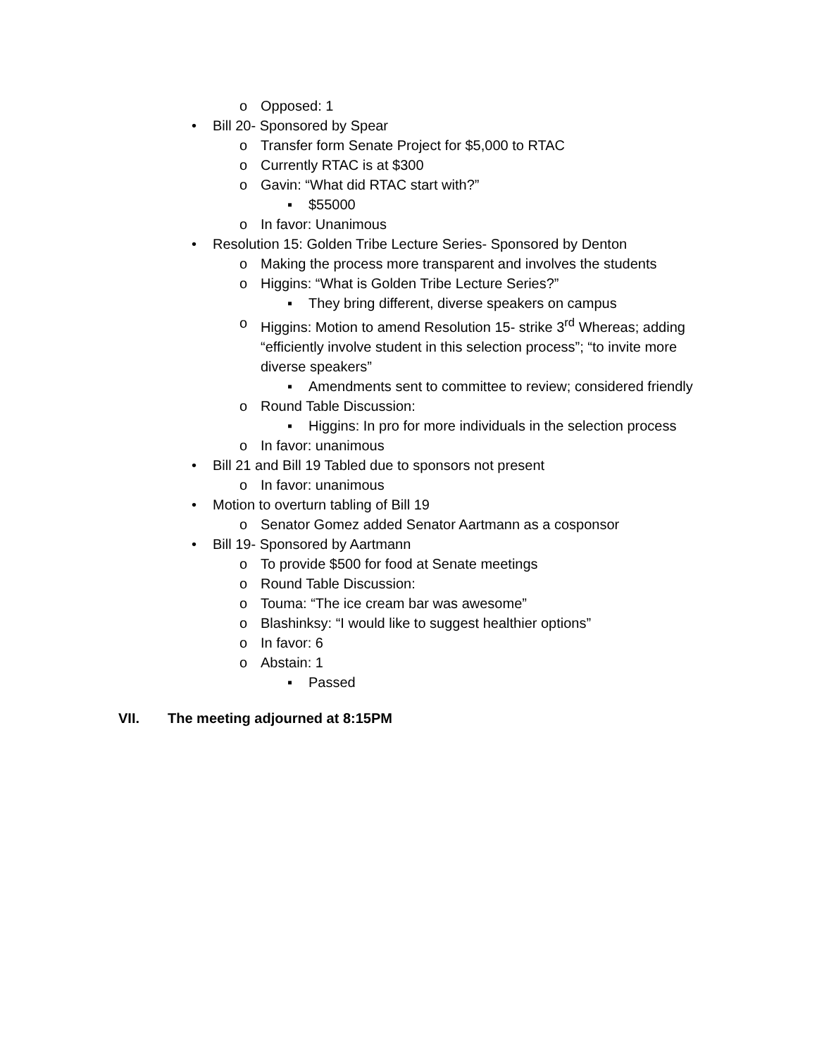o Opposed: 1
• Bill 20- Sponsored by Spear
o Transfer form Senate Project for $5,000 to RTAC
o Currently RTAC is at $300
o Gavin: “What did RTAC start with?”
▪ $55000
o In favor: Unanimous
• Resolution 15: Golden Tribe Lecture Series- Sponsored by Denton
o Making the process more transparent and involves the students
o Higgins: “What is Golden Tribe Lecture Series?”
▪ They bring different, diverse speakers on campus
o Higgins: Motion to amend Resolution 15- strike 3<sup>rd</sup> Whereas; adding “efficiently involve student in this selection process”; “to invite more diverse speakers”
▪ Amendments sent to committee to review; considered friendly
o Round Table Discussion:
▪ Higgins: In pro for more individuals in the selection process
o In favor: unanimous
• Bill 21 and Bill 19 Tabled due to sponsors not present
o In favor: unanimous
• Motion to overturn tabling of Bill 19
o Senator Gomez added Senator Aartmann as a cosponsor
• Bill 19- Sponsored by Aartmann
o To provide $500 for food at Senate meetings
o Round Table Discussion:
o Touma: “The ice cream bar was awesome”
o Blashinksy: “I would like to suggest healthier options”
o In favor: 6
o Abstain: 1
▪ Passed
VII. The meeting adjourned at 8:15PM